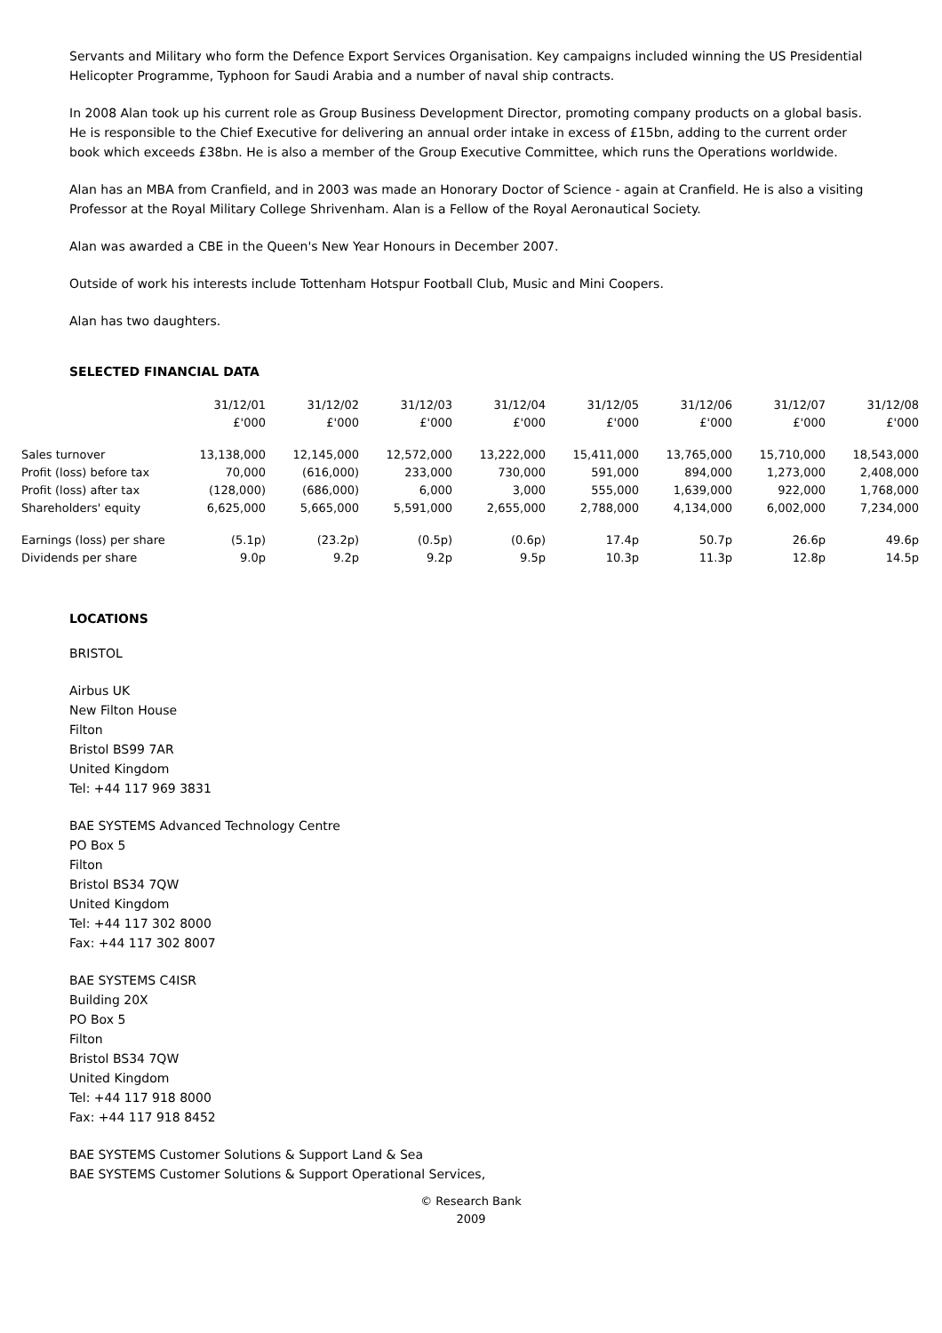Servants and Military who form the Defence Export Services Organisation. Key campaigns included winning the US Presidential Helicopter Programme, Typhoon for Saudi Arabia and a number of naval ship contracts.
In 2008 Alan took up his current role as Group Business Development Director, promoting company products on a global basis. He is responsible to the Chief Executive for delivering an annual order intake in excess of £15bn, adding to the current order book which exceeds £38bn. He is also a member of the Group Executive Committee, which runs the Operations worldwide.
Alan has an MBA from Cranfield, and in 2003 was made an Honorary Doctor of Science - again at Cranfield. He is also a visiting Professor at the Royal Military College Shrivenham. Alan is a Fellow of the Royal Aeronautical Society.
Alan was awarded a CBE in the Queen's New Year Honours in December 2007.
Outside of work his interests include Tottenham Hotspur Football Club, Music and Mini Coopers.
Alan has two daughters.
SELECTED FINANCIAL DATA
| | 31/12/01 £'000 | 31/12/02 £'000 | 31/12/03 £'000 | 31/12/04 £'000 | 31/12/05 £'000 | 31/12/06 £'000 | 31/12/07 £'000 | 31/12/08 £'000 |
| Sales turnover | 13,138,000 | 12,145,000 | 12,572,000 | 13,222,000 | 15,411,000 | 13,765,000 | 15,710,000 | 18,543,000 |
| Profit (loss) before tax | 70,000 | (616,000) | 233,000 | 730,000 | 591,000 | 894,000 | 1,273,000 | 2,408,000 |
| Profit (loss) after tax | (128,000) | (686,000) | 6,000 | 3,000 | 555,000 | 1,639,000 | 922,000 | 1,768,000 |
| Shareholders' equity | 6,625,000 | 5,665,000 | 5,591,000 | 2,655,000 | 2,788,000 | 4,134,000 | 6,002,000 | 7,234,000 |
| Earnings (loss) per share | (5.1p) | (23.2p) | (0.5p) | (0.6p) | 17.4p | 50.7p | 26.6p | 49.6p |
| Dividends per share | 9.0p | 9.2p | 9.2p | 9.5p | 10.3p | 11.3p | 12.8p | 14.5p |
LOCATIONS
BRISTOL
Airbus UK
New Filton House
Filton
Bristol BS99 7AR
United Kingdom
Tel: +44 117 969 3831
BAE SYSTEMS Advanced Technology Centre
PO Box 5
Filton
Bristol BS34 7QW
United Kingdom
Tel: +44 117 302 8000
Fax: +44 117 302 8007
BAE SYSTEMS C4ISR
Building 20X
PO Box 5
Filton
Bristol BS34 7QW
United Kingdom
Tel: +44 117 918 8000
Fax: +44 117 918 8452
BAE SYSTEMS Customer Solutions & Support Land & Sea
BAE SYSTEMS Customer Solutions & Support Operational Services,
© Research Bank
2009